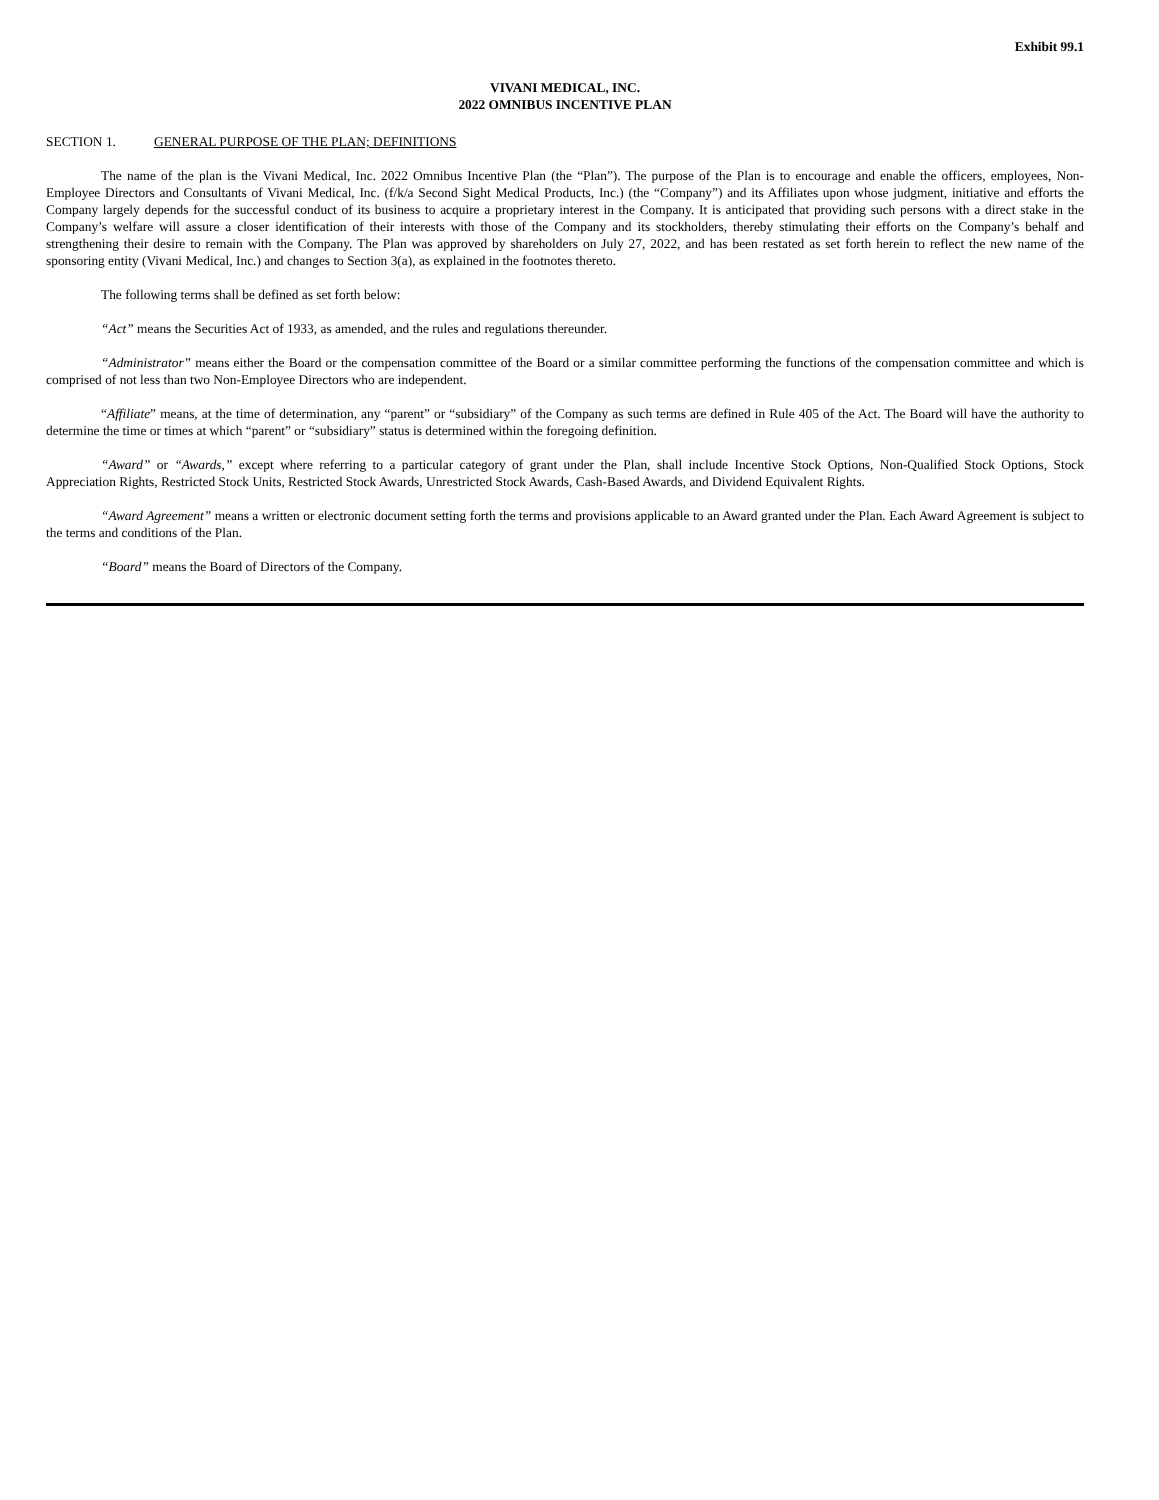Exhibit 99.1
VIVANI MEDICAL, INC.
2022 OMNIBUS INCENTIVE PLAN
SECTION 1. GENERAL PURPOSE OF THE PLAN; DEFINITIONS
The name of the plan is the Vivani Medical, Inc. 2022 Omnibus Incentive Plan (the “Plan”). The purpose of the Plan is to encourage and enable the officers, employees, Non-Employee Directors and Consultants of Vivani Medical, Inc. (f/k/a Second Sight Medical Products, Inc.) (the “Company”) and its Affiliates upon whose judgment, initiative and efforts the Company largely depends for the successful conduct of its business to acquire a proprietary interest in the Company. It is anticipated that providing such persons with a direct stake in the Company’s welfare will assure a closer identification of their interests with those of the Company and its stockholders, thereby stimulating their efforts on the Company’s behalf and strengthening their desire to remain with the Company. The Plan was approved by shareholders on July 27, 2022, and has been restated as set forth herein to reflect the new name of the sponsoring entity (Vivani Medical, Inc.) and changes to Section 3(a), as explained in the footnotes thereto.
The following terms shall be defined as set forth below:
“Act” means the Securities Act of 1933, as amended, and the rules and regulations thereunder.
“Administrator” means either the Board or the compensation committee of the Board or a similar committee performing the functions of the compensation committee and which is comprised of not less than two Non-Employee Directors who are independent.
“Affiliate” means, at the time of determination, any “parent” or “subsidiary” of the Company as such terms are defined in Rule 405 of the Act. The Board will have the authority to determine the time or times at which “parent” or “subsidiary” status is determined within the foregoing definition.
“Award” or “Awards,” except where referring to a particular category of grant under the Plan, shall include Incentive Stock Options, Non-Qualified Stock Options, Stock Appreciation Rights, Restricted Stock Units, Restricted Stock Awards, Unrestricted Stock Awards, Cash-Based Awards, and Dividend Equivalent Rights.
“Award Agreement” means a written or electronic document setting forth the terms and provisions applicable to an Award granted under the Plan. Each Award Agreement is subject to the terms and conditions of the Plan.
“Board” means the Board of Directors of the Company.